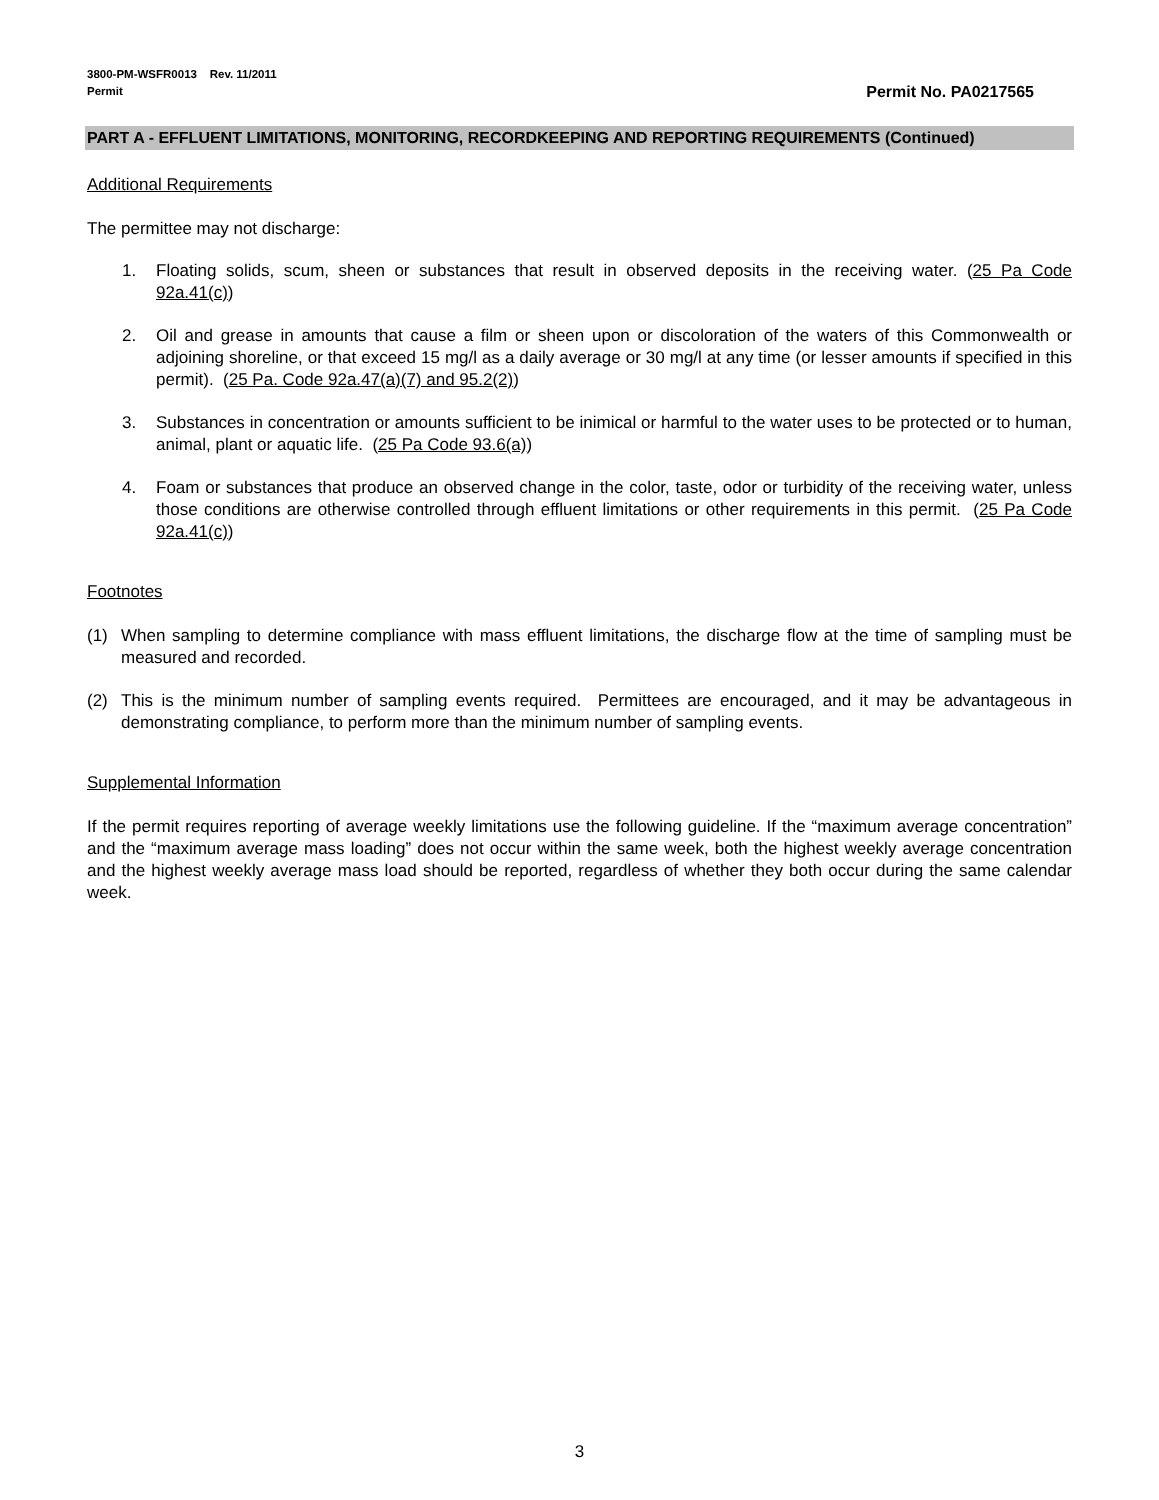3800-PM-WSFR0013 Rev. 11/2011
Permit
Permit No. PA0217565
PART A - EFFLUENT LIMITATIONS, MONITORING, RECORDKEEPING AND REPORTING REQUIREMENTS (Continued)
Additional Requirements
The permittee may not discharge:
1. Floating solids, scum, sheen or substances that result in observed deposits in the receiving water. (25 Pa Code 92a.41(c))
2. Oil and grease in amounts that cause a film or sheen upon or discoloration of the waters of this Commonwealth or adjoining shoreline, or that exceed 15 mg/l as a daily average or 30 mg/l at any time (or lesser amounts if specified in this permit). (25 Pa. Code 92a.47(a)(7) and 95.2(2))
3. Substances in concentration or amounts sufficient to be inimical or harmful to the water uses to be protected or to human, animal, plant or aquatic life. (25 Pa Code 93.6(a))
4. Foam or substances that produce an observed change in the color, taste, odor or turbidity of the receiving water, unless those conditions are otherwise controlled through effluent limitations or other requirements in this permit. (25 Pa Code 92a.41(c))
Footnotes
(1) When sampling to determine compliance with mass effluent limitations, the discharge flow at the time of sampling must be measured and recorded.
(2) This is the minimum number of sampling events required. Permittees are encouraged, and it may be advantageous in demonstrating compliance, to perform more than the minimum number of sampling events.
Supplemental Information
If the permit requires reporting of average weekly limitations use the following guideline. If the “maximum average concentration” and the “maximum average mass loading” does not occur within the same week, both the highest weekly average concentration and the highest weekly average mass load should be reported, regardless of whether they both occur during the same calendar week.
3